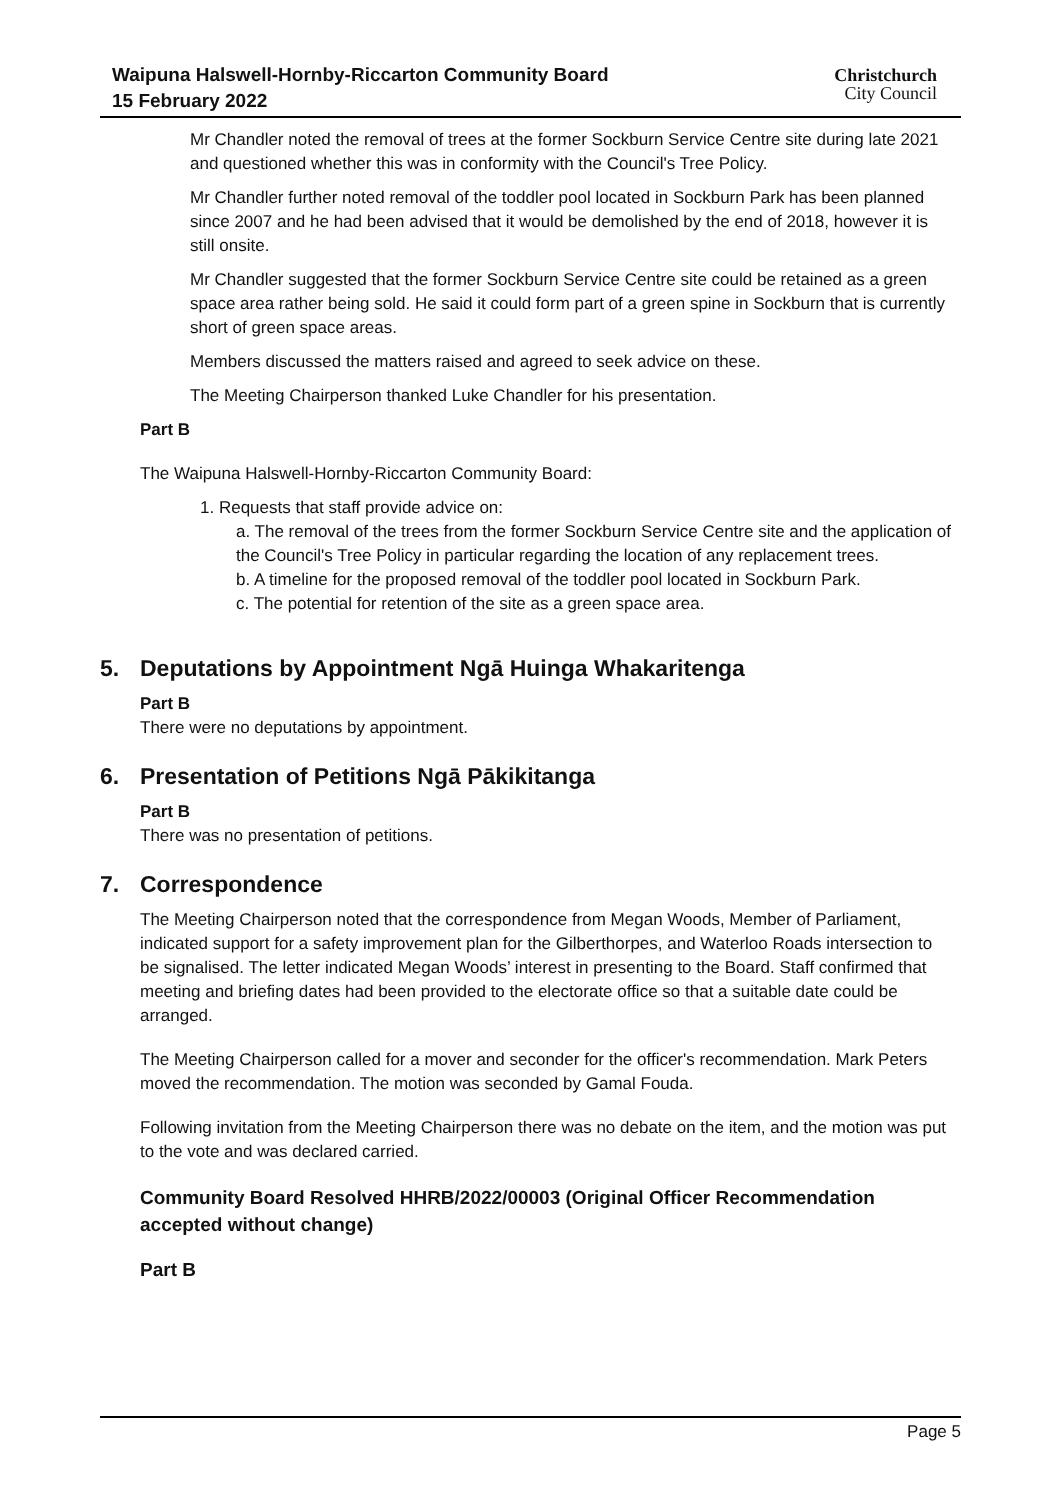Waipuna Halswell-Hornby-Riccarton Community Board
15 February 2022
Christchurch
City Council
Mr Chandler noted the removal of trees at the former Sockburn Service Centre site during late 2021 and questioned whether this was in conformity with the Council's Tree Policy.
Mr Chandler further noted removal of the toddler pool located in Sockburn Park has been planned since 2007 and he had been advised that it would be demolished by the end of 2018, however it is still onsite.
Mr Chandler suggested that the former Sockburn Service Centre site could be retained as a green space area rather being sold. He said it could form part of a green spine in Sockburn that is currently short of green space areas.
Members discussed the matters raised and agreed to seek advice on these.
The Meeting Chairperson thanked Luke Chandler for his presentation.
Part B
The Waipuna Halswell-Hornby-Riccarton Community Board:
1. Requests that staff provide advice on:
a. The removal of the trees from the former Sockburn Service Centre site and the application of the Council's Tree Policy in particular regarding the location of any replacement trees.
b. A timeline for the proposed removal of the toddler pool located in Sockburn Park.
c. The potential for retention of the site as a green space area.
5. Deputations by Appointment Ngā Huinga Whakaritenga
Part B
There were no deputations by appointment.
6. Presentation of Petitions Ngā Pākikitanga
Part B
There was no presentation of petitions.
7. Correspondence
The Meeting Chairperson noted that the correspondence from Megan Woods, Member of Parliament, indicated support for a safety improvement plan for the Gilberthorpes, and Waterloo Roads intersection to be signalised. The letter indicated Megan Woods’ interest in presenting to the Board. Staff confirmed that meeting and briefing dates had been provided to the electorate office so that a suitable date could be arranged.
The Meeting Chairperson called for a mover and seconder for the officer's recommendation. Mark Peters moved the recommendation. The motion was seconded by Gamal Fouda.
Following invitation from the Meeting Chairperson there was no debate on the item, and the motion was put to the vote and was declared carried.
Community Board Resolved HHRB/2022/00003 (Original Officer Recommendation accepted without change)
Part B
Page 5